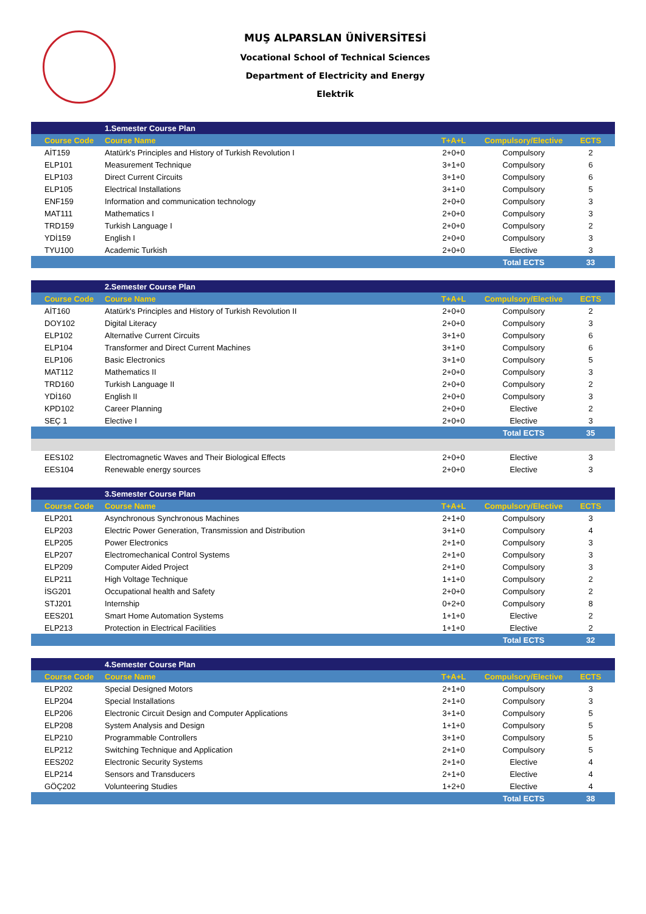MUŞ ALPARSLAN ÜNİVERSİTESİ
Vocational School of Technical Sciences
Department of Electricity and Energy
Elektrik
| | 1.Semester Course Plan | | | |
| Course Code | Course Name | T+A+L | Compulsory/Elective | ECTS |
| AİT159 | Atatürk's Principles and History of Turkish Revolution I | 2+0+0 | Compulsory | 2 |
| ELP101 | Measurement Technique | 3+1+0 | Compulsory | 6 |
| ELP103 | Direct Current Circuits | 3+1+0 | Compulsory | 6 |
| ELP105 | Electrical Installations | 3+1+0 | Compulsory | 5 |
| ENF159 | Information and communication technology | 2+0+0 | Compulsory | 3 |
| MAT111 | Mathematics I | 2+0+0 | Compulsory | 3 |
| TRD159 | Turkish Language I | 2+0+0 | Compulsory | 2 |
| YDİ159 | English I | 2+0+0 | Compulsory | 3 |
| TYU100 | Academic Turkish | 2+0+0 | Elective | 3 |
| | | | Total ECTS | 33 |
| | 2.Semester Course Plan | | | |
| Course Code | Course Name | T+A+L | Compulsory/Elective | ECTS |
| AİT160 | Atatürk's Principles and History of Turkish Revolution II | 2+0+0 | Compulsory | 2 |
| DOY102 | Digital Literacy | 2+0+0 | Compulsory | 3 |
| ELP102 | Alternatİve Current Circuits | 3+1+0 | Compulsory | 6 |
| ELP104 | Transformer and Direct Current Machines | 3+1+0 | Compulsory | 6 |
| ELP106 | Basic Electronics | 3+1+0 | Compulsory | 5 |
| MAT112 | Mathematics II | 2+0+0 | Compulsory | 3 |
| TRD160 | Turkish Language II | 2+0+0 | Compulsory | 2 |
| YDİ160 | English II | 2+0+0 | Compulsory | 3 |
| KPD102 | Career Planning | 2+0+0 | Elective | 2 |
| SEÇ 1 | Elective I | 2+0+0 | Elective | 3 |
| | | | Total ECTS | 35 |
| EES102 | Electromagnetic Waves and Their Biological Effects | 2+0+0 | Elective | 3 |
| EES104 | Renewable energy sources | 2+0+0 | Elective | 3 |
| | 3.Semester Course Plan | | | |
| Course Code | Course Name | T+A+L | Compulsory/Elective | ECTS |
| ELP201 | Asynchronous Synchronous Machines | 2+1+0 | Compulsory | 3 |
| ELP203 | Electric Power Generation, Transmission and Distribution | 3+1+0 | Compulsory | 4 |
| ELP205 | Power Electronics | 2+1+0 | Compulsory | 3 |
| ELP207 | Electromechanical Control Systems | 2+1+0 | Compulsory | 3 |
| ELP209 | Computer Aided Project | 2+1+0 | Compulsory | 3 |
| ELP211 | High Voltage Technique | 1+1+0 | Compulsory | 2 |
| İSG201 | Occupational health and Safety | 2+0+0 | Compulsory | 2 |
| STJ201 | Internship | 0+2+0 | Compulsory | 8 |
| EES201 | Smart Home Automation Systems | 1+1+0 | Elective | 2 |
| ELP213 | Protection in Electrical Facilities | 1+1+0 | Elective | 2 |
| | | | Total ECTS | 32 |
| | 4.Semester Course Plan | | | |
| Course Code | Course Name | T+A+L | Compulsory/Elective | ECTS |
| ELP202 | Special Designed Motors | 2+1+0 | Compulsory | 3 |
| ELP204 | Special Installations | 2+1+0 | Compulsory | 3 |
| ELP206 | Electronic Circuit Design and Computer Applications | 3+1+0 | Compulsory | 5 |
| ELP208 | System Analysis and Design | 1+1+0 | Compulsory | 5 |
| ELP210 | Programmable Controllers | 3+1+0 | Compulsory | 5 |
| ELP212 | Switching Technique and Application | 2+1+0 | Compulsory | 5 |
| EES202 | Electronic Security Systems | 2+1+0 | Elective | 4 |
| ELP214 | Sensors and Transducers | 2+1+0 | Elective | 4 |
| GÖÇ202 | Volunteering Studies | 1+2+0 | Elective | 4 |
| | | | Total ECTS | 38 |